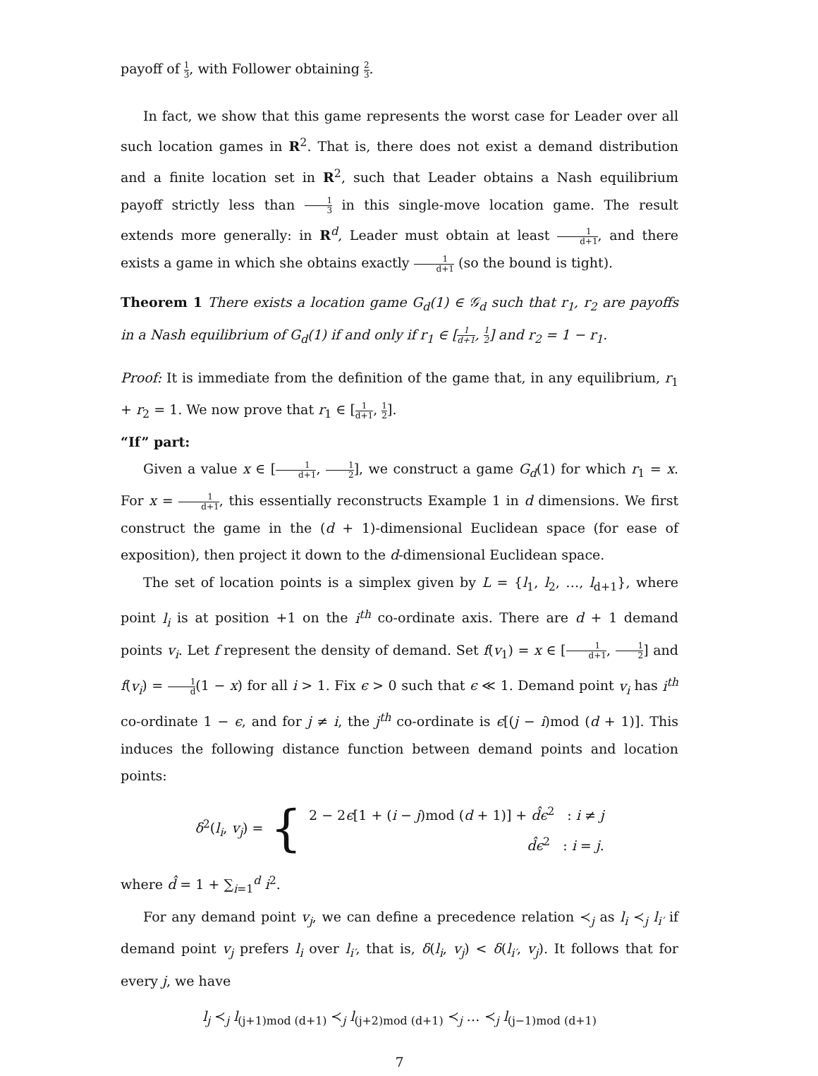payoff of 1 3, with Follower obtaining 2 3.
In fact, we show that this game represents the worst case for Leader over all such location games in R<sup>2</sup>. That is, there does not exist a demand distribution and a finite location set in R<sup>2</sup>, such that Leader obtains a Nash equilibrium payoff strictly less than 1 3 in this single-move location game. The result extends more generally: in R<sup>d</sup>, Leader must obtain at least 1 d+1, and there exists a game in which she obtains exactly 1 d+1 (so the bound is tight).
Theorem 1 There exists a location game G<sub>d</sub>(1) ∈ 𝒢<sub>d</sub> such that r<sub>1</sub>, r<sub>2</sub> are payoffs in a Nash equilibrium of G<sub>d</sub>(1) if and only if r<sub>1</sub> ∈ [1 d+1, 1 2] and r<sub>2</sub> = 1 − r<sub>1</sub>.
Proof: It is immediate from the definition of the game that, in any equilibrium, r<sub>1</sub> + r<sub>2</sub> = 1. We now prove that r<sub>1</sub> ∈ [1 d+1, 1 2].
“If” part:
Given a value x ∈ [1 d+1, 1 2], we construct a game G<sub>d</sub>(1) for which r<sub>1</sub> = x. For x = 1 d+1, this essentially reconstructs Example 1 in d dimensions. We first construct the game in the (d + 1)-dimensional Euclidean space (for ease of exposition), then project it down to the d-dimensional Euclidean space.
The set of location points is a simplex given by L = {l<sub>1</sub>, l<sub>2</sub>, …, l<sub>d+1</sub>}, where point l<sub>i</sub> is at position +1 on the i<sup>th</sup> co-ordinate axis. There are d + 1 demand points v<sub>i</sub>. Let f represent the density of demand. Set f(v<sub>1</sub>) = x ∈ [1 d+1, 1 2] and f(v<sub>i</sub>) = 1 d(1 − x) for all i > 1. Fix ϵ > 0 such that ϵ ≪ 1. Demand point v<sub>i</sub> has i<sup>th</sup> co-ordinate 1 − ϵ, and for j ≠ i, the j<sup>th</sup> co-ordinate is ϵ[(j − i)mod (d + 1)]. This induces the following distance function between demand points and location points:
δ<sup>2</sup>(l<sub>i</sub>, v<sub>j</sub>) = { 2 − 2ϵ[1 + (i − j)mod (d + 1)] + d̂ϵ<sup>2</sup> : i ≠ j
d̂ϵ<sup>2</sup> : i = j.
where d̂ = 1 + ∑<sub>i=1</sub><sup>d</sup> i<sup>2</sup>.
For any demand point v<sub>j</sub>, we can define a precedence relation ≺<sub>j</sub> as l<sub>i</sub> ≺<sub>j</sub> l<sub>i′</sub> if demand point v<sub>j</sub> prefers l<sub>i</sub> over l<sub>i′</sub>, that is, δ(l<sub>i</sub>, v<sub>j</sub>) < δ(l<sub>i′</sub>, v<sub>j</sub>). It follows that for every j, we have
l<sub>j</sub> ≺<sub>j</sub> l<sub>(j+1)mod (d+1)</sub> ≺<sub>j</sub> l<sub>(j+2)mod (d+1)</sub> ≺<sub>j</sub> … ≺<sub>j</sub> l<sub>(j−1)mod (d+1)</sub>
7